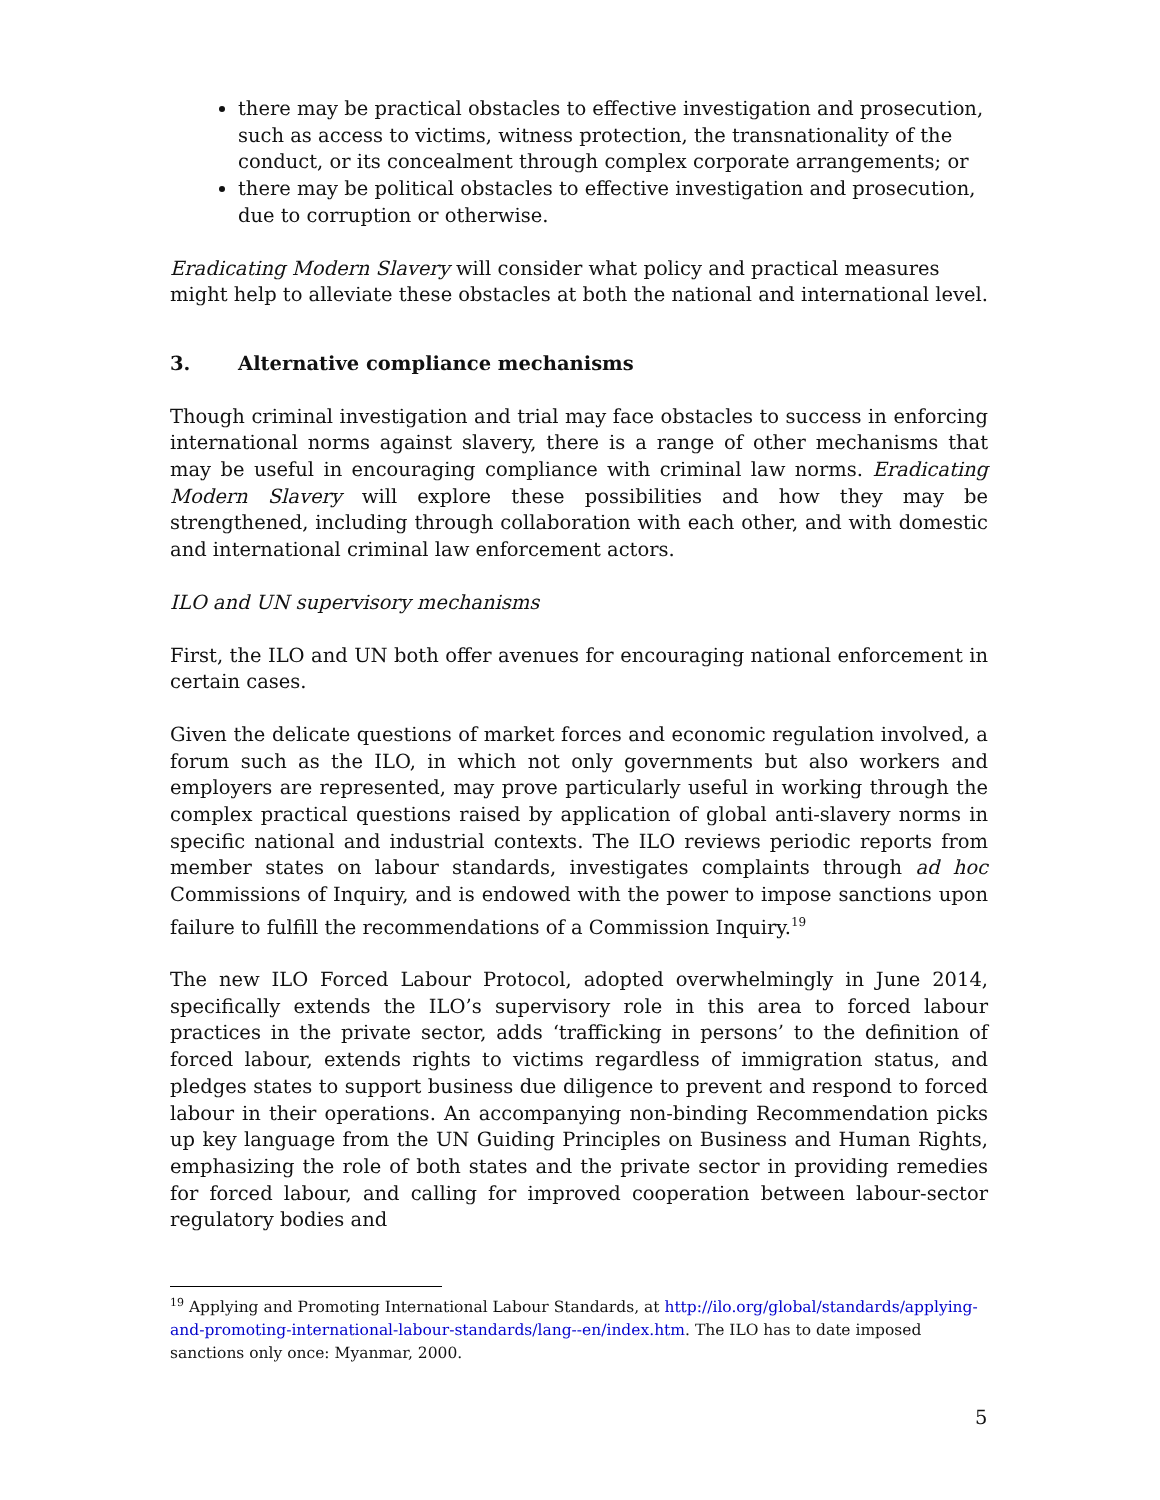there may be practical obstacles to effective investigation and prosecution, such as access to victims, witness protection, the transnationality of the conduct, or its concealment through complex corporate arrangements; or
there may be political obstacles to effective investigation and prosecution, due to corruption or otherwise.
Eradicating Modern Slavery will consider what policy and practical measures might help to alleviate these obstacles at both the national and international level.
3. Alternative compliance mechanisms
Though criminal investigation and trial may face obstacles to success in enforcing international norms against slavery, there is a range of other mechanisms that may be useful in encouraging compliance with criminal law norms. Eradicating Modern Slavery will explore these possibilities and how they may be strengthened, including through collaboration with each other, and with domestic and international criminal law enforcement actors.
ILO and UN supervisory mechanisms
First, the ILO and UN both offer avenues for encouraging national enforcement in certain cases.
Given the delicate questions of market forces and economic regulation involved, a forum such as the ILO, in which not only governments but also workers and employers are represented, may prove particularly useful in working through the complex practical questions raised by application of global anti-slavery norms in specific national and industrial contexts. The ILO reviews periodic reports from member states on labour standards, investigates complaints through ad hoc Commissions of Inquiry, and is endowed with the power to impose sanctions upon failure to fulfill the recommendations of a Commission Inquiry.<sup>19</sup>
The new ILO Forced Labour Protocol, adopted overwhelmingly in June 2014, specifically extends the ILO’s supervisory role in this area to forced labour practices in the private sector, adds ‘trafficking in persons’ to the definition of forced labour, extends rights to victims regardless of immigration status, and pledges states to support business due diligence to prevent and respond to forced labour in their operations. An accompanying non-binding Recommendation picks up key language from the UN Guiding Principles on Business and Human Rights, emphasizing the role of both states and the private sector in providing remedies for forced labour, and calling for improved cooperation between labour-sector regulatory bodies and
<sup>19</sup> Applying and Promoting International Labour Standards, at http://ilo.org/global/standards/applying-and-promoting-international-labour-standards/lang--en/index.htm. The ILO has to date imposed sanctions only once: Myanmar, 2000.
5